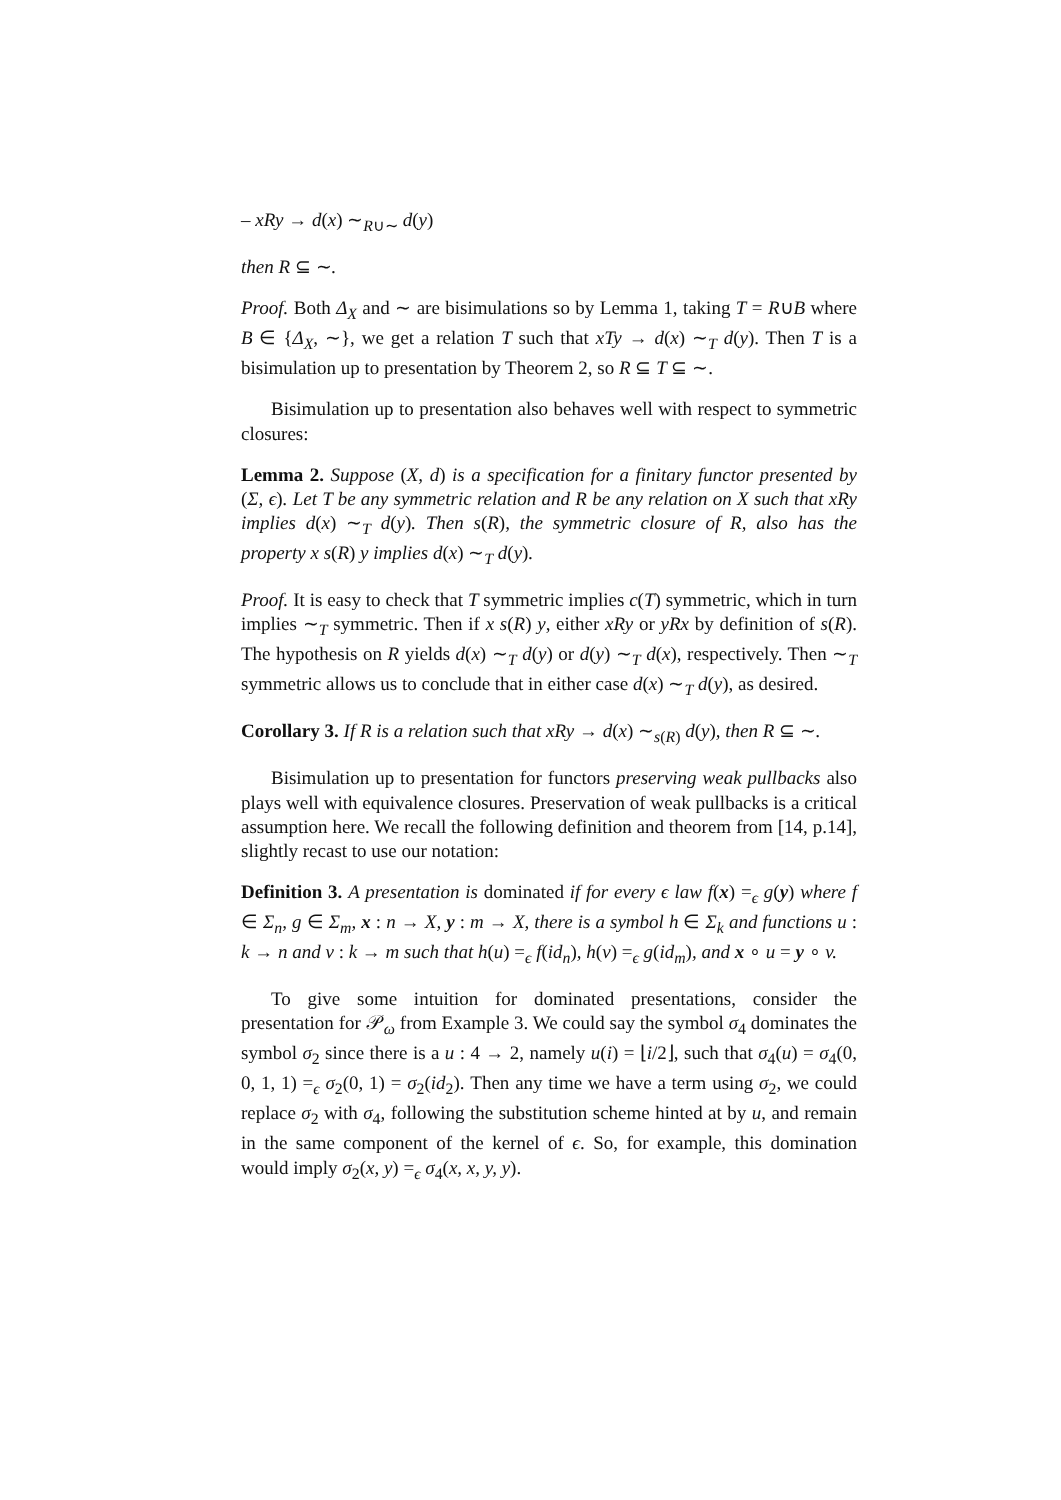– xRy → d(x) ∼<sub>R∪∼</sub> d(y)
then R ⊆ ∼.
Proof. Both Δ<sub>X</sub> and ∼ are bisimulations so by Lemma 1, taking T = R∪B where B ∈ {Δ<sub>X</sub>, ∼}, we get a relation T such that xTy → d(x) ∼<sub>T</sub> d(y). Then T is a bisimulation up to presentation by Theorem 2, so R ⊆ T ⊆ ∼.
Bisimulation up to presentation also behaves well with respect to symmetric closures:
Lemma 2. Suppose (X, d) is a specification for a finitary functor presented by (Σ, ϵ). Let T be any symmetric relation and R be any relation on X such that xRy implies d(x) ∼<sub>T</sub> d(y). Then s(R), the symmetric closure of R, also has the property x s(R) y implies d(x) ∼<sub>T</sub> d(y).
Proof. It is easy to check that T symmetric implies c(T) symmetric, which in turn implies ∼<sub>T</sub> symmetric. Then if x s(R) y, either xRy or yRx by definition of s(R). The hypothesis on R yields d(x) ∼<sub>T</sub> d(y) or d(y) ∼<sub>T</sub> d(x), respectively. Then ∼<sub>T</sub> symmetric allows us to conclude that in either case d(x) ∼<sub>T</sub> d(y), as desired.
Corollary 3. If R is a relation such that xRy → d(x) ∼<sub>s(R)</sub> d(y), then R ⊆ ∼.
Bisimulation up to presentation for functors preserving weak pullbacks also plays well with equivalence closures. Preservation of weak pullbacks is a critical assumption here. We recall the following definition and theorem from [14, p.14], slightly recast to use our notation:
Definition 3. A presentation is dominated if for every ϵ law f(x) =<sub>ϵ</sub> g(y) where f ∈ Σ<sub>n</sub>, g ∈ Σ<sub>m</sub>, x : n → X, y : m → X, there is a symbol h ∈ Σ<sub>k</sub> and functions u : k → n and v : k → m such that h(u) =<sub>ϵ</sub> f(id<sub>n</sub>), h(v) =<sub>ϵ</sub> g(id<sub>m</sub>), and x ∘ u = y ∘ v.
To give some intuition for dominated presentations, consider the presentation for 𝒫<sub>ω</sub> from Example 3. We could say the symbol σ<sub>4</sub> dominates the symbol σ<sub>2</sub> since there is a u : 4 → 2, namely u(i) = ⌊i/2⌋, such that σ<sub>4</sub>(u) = σ<sub>4</sub>(0, 0, 1, 1) =<sub>ϵ</sub> σ<sub>2</sub>(0, 1) = σ<sub>2</sub>(id<sub>2</sub>). Then any time we have a term using σ<sub>2</sub>, we could replace σ<sub>2</sub> with σ<sub>4</sub>, following the substitution scheme hinted at by u, and remain in the same component of the kernel of ϵ. So, for example, this domination would imply σ<sub>2</sub>(x, y) =<sub>ϵ</sub> σ<sub>4</sub>(x, x, y, y).